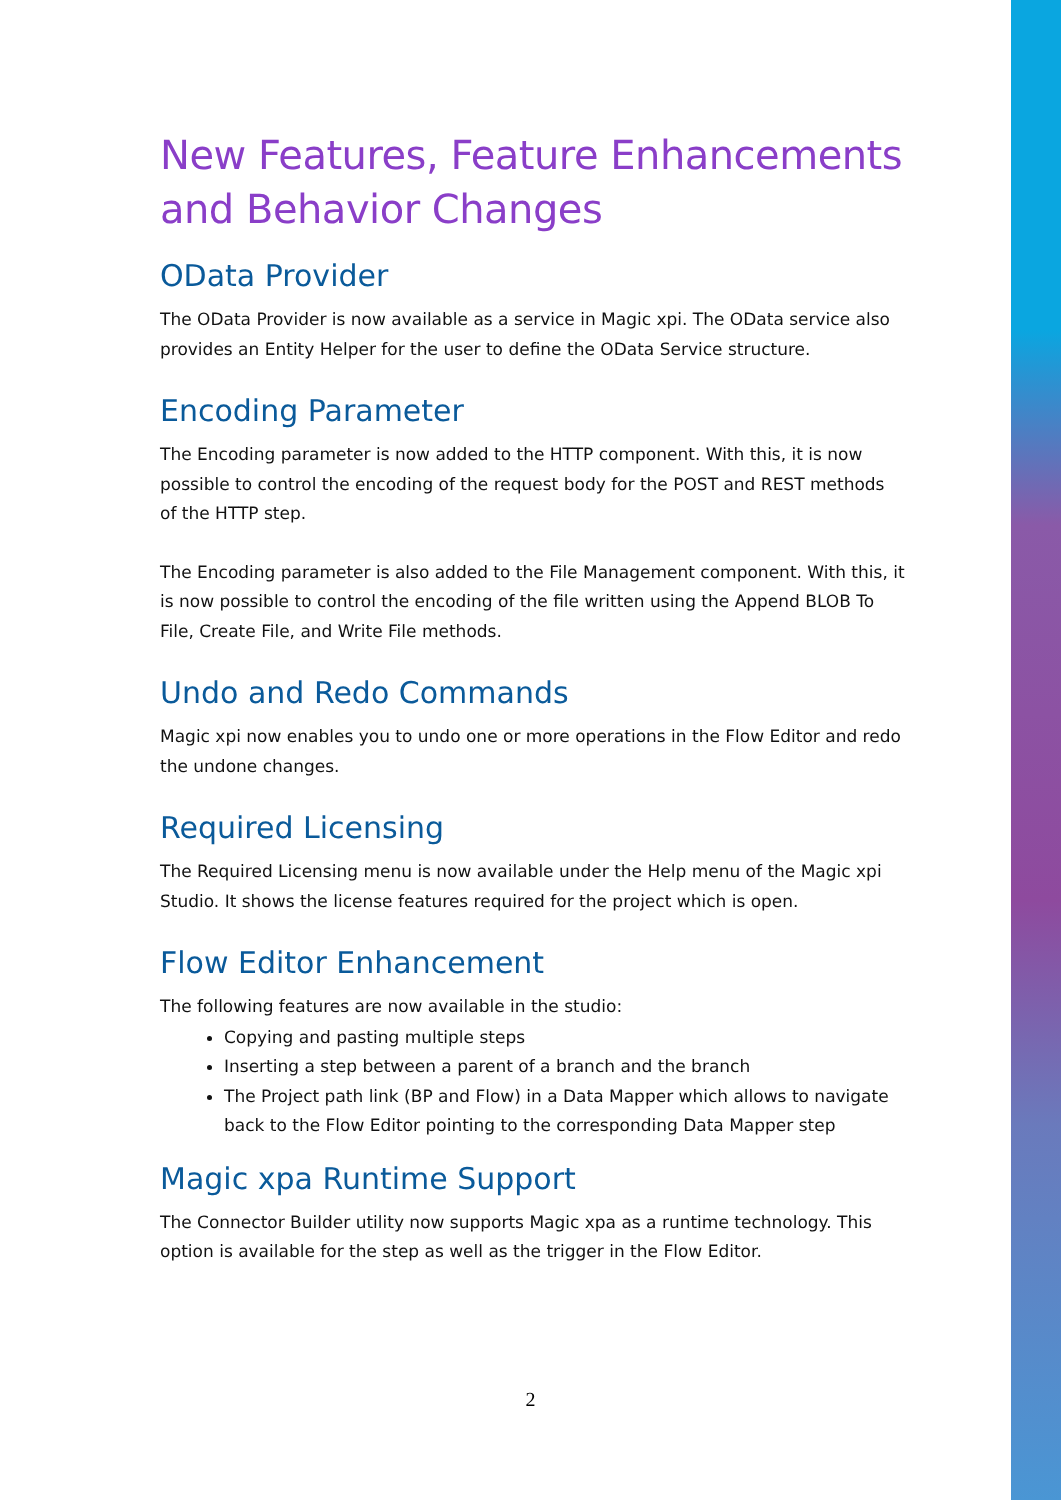New Features, Feature Enhancements and Behavior Changes
OData Provider
The OData Provider is now available as a service in Magic xpi. The OData service also provides an Entity Helper for the user to define the OData Service structure.
Encoding Parameter
The Encoding parameter is now added to the HTTP component. With this, it is now possible to control the encoding of the request body for the POST and REST methods of the HTTP step.
The Encoding parameter is also added to the File Management component. With this, it is now possible to control the encoding of the file written using the Append BLOB To File, Create File, and Write File methods.
Undo and Redo Commands
Magic xpi now enables you to undo one or more operations in the Flow Editor and redo the undone changes.
Required Licensing
The Required Licensing menu is now available under the Help menu of the Magic xpi Studio. It shows the license features required for the project which is open.
Flow Editor Enhancement
The following features are now available in the studio:
Copying and pasting multiple steps
Inserting a step between a parent of a branch and the branch
The Project path link (BP and Flow) in a Data Mapper which allows to navigate back to the Flow Editor pointing to the corresponding Data Mapper step
Magic xpa Runtime Support
The Connector Builder utility now supports Magic xpa as a runtime technology. This option is available for the step as well as the trigger in the Flow Editor.
2